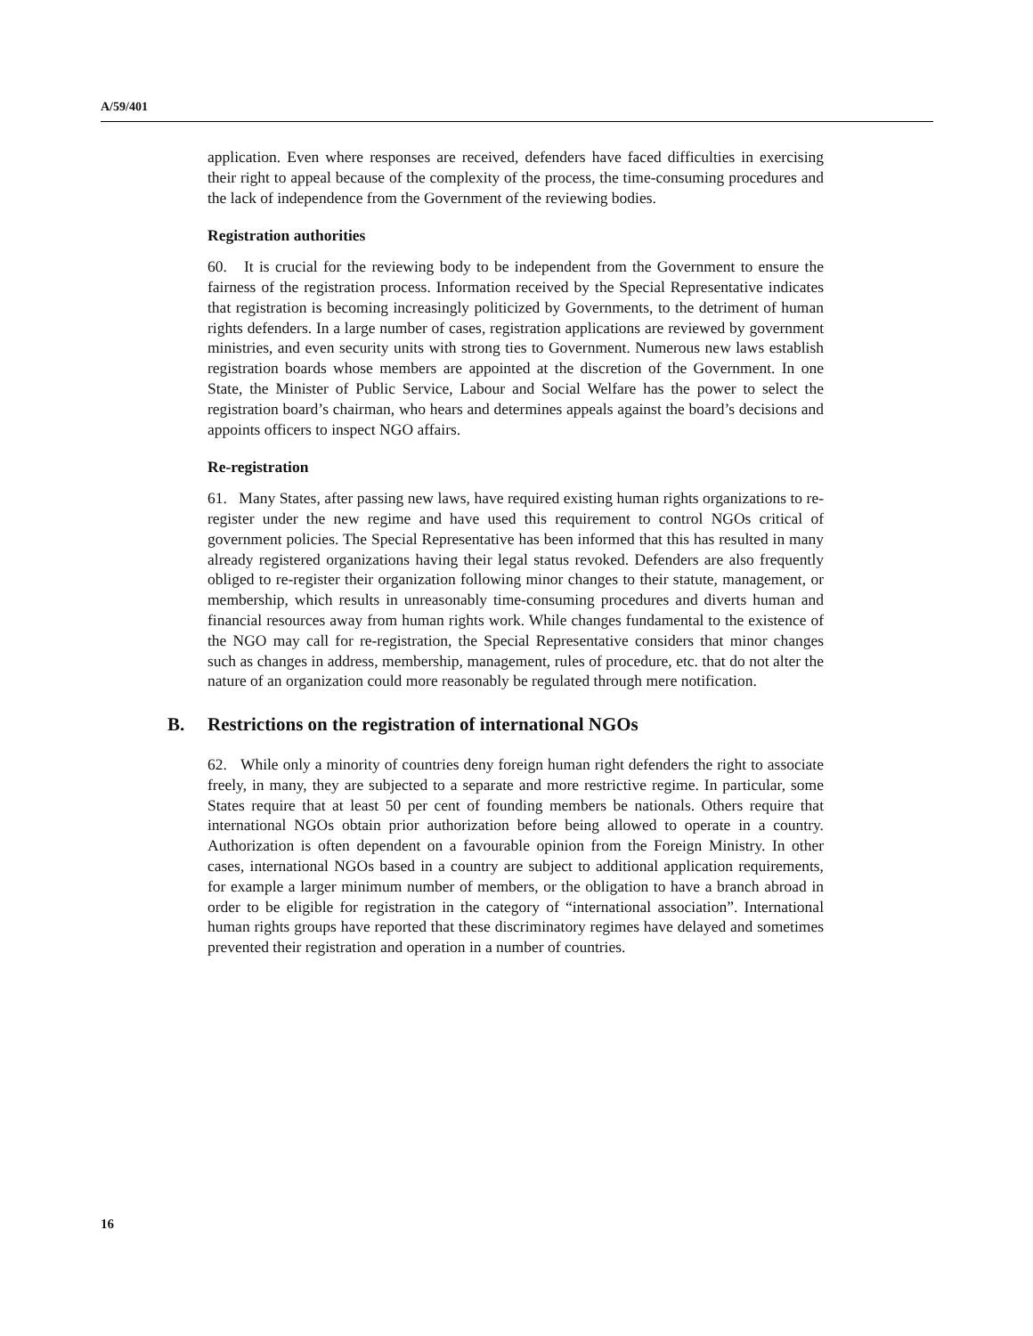A/59/401
application. Even where responses are received, defenders have faced difficulties in exercising their right to appeal because of the complexity of the process, the time-consuming procedures and the lack of independence from the Government of the reviewing bodies.
Registration authorities
60. It is crucial for the reviewing body to be independent from the Government to ensure the fairness of the registration process. Information received by the Special Representative indicates that registration is becoming increasingly politicized by Governments, to the detriment of human rights defenders. In a large number of cases, registration applications are reviewed by government ministries, and even security units with strong ties to Government. Numerous new laws establish registration boards whose members are appointed at the discretion of the Government. In one State, the Minister of Public Service, Labour and Social Welfare has the power to select the registration board’s chairman, who hears and determines appeals against the board’s decisions and appoints officers to inspect NGO affairs.
Re-registration
61. Many States, after passing new laws, have required existing human rights organizations to re-register under the new regime and have used this requirement to control NGOs critical of government policies. The Special Representative has been informed that this has resulted in many already registered organizations having their legal status revoked. Defenders are also frequently obliged to re-register their organization following minor changes to their statute, management, or membership, which results in unreasonably time-consuming procedures and diverts human and financial resources away from human rights work. While changes fundamental to the existence of the NGO may call for re-registration, the Special Representative considers that minor changes such as changes in address, membership, management, rules of procedure, etc. that do not alter the nature of an organization could more reasonably be regulated through mere notification.
B. Restrictions on the registration of international NGOs
62. While only a minority of countries deny foreign human right defenders the right to associate freely, in many, they are subjected to a separate and more restrictive regime. In particular, some States require that at least 50 per cent of founding members be nationals. Others require that international NGOs obtain prior authorization before being allowed to operate in a country. Authorization is often dependent on a favourable opinion from the Foreign Ministry. In other cases, international NGOs based in a country are subject to additional application requirements, for example a larger minimum number of members, or the obligation to have a branch abroad in order to be eligible for registration in the category of “international association”. International human rights groups have reported that these discriminatory regimes have delayed and sometimes prevented their registration and operation in a number of countries.
16